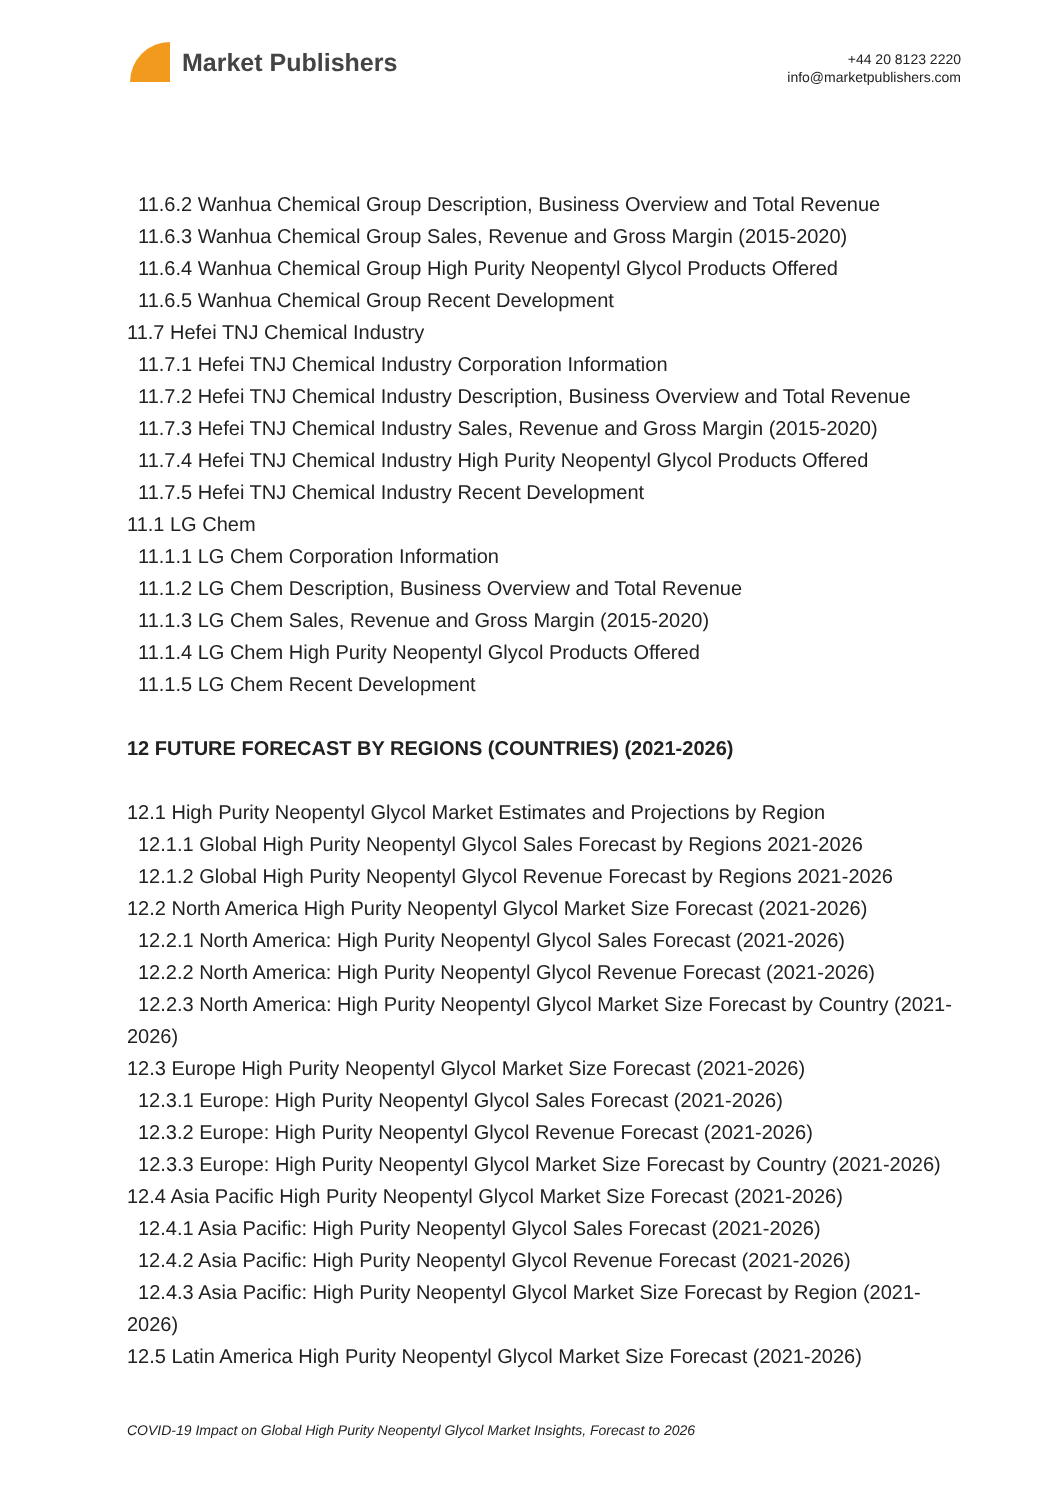Market Publishers
+44 20 8123 2220
info@marketpublishers.com
11.6.2 Wanhua Chemical Group Description, Business Overview and Total Revenue
11.6.3 Wanhua Chemical Group Sales, Revenue and Gross Margin (2015-2020)
11.6.4 Wanhua Chemical Group High Purity Neopentyl Glycol Products Offered
11.6.5 Wanhua Chemical Group Recent Development
11.7 Hefei TNJ Chemical Industry
11.7.1 Hefei TNJ Chemical Industry Corporation Information
11.7.2 Hefei TNJ Chemical Industry Description, Business Overview and Total Revenue
11.7.3 Hefei TNJ Chemical Industry Sales, Revenue and Gross Margin (2015-2020)
11.7.4 Hefei TNJ Chemical Industry High Purity Neopentyl Glycol Products Offered
11.7.5 Hefei TNJ Chemical Industry Recent Development
11.1 LG Chem
11.1.1 LG Chem Corporation Information
11.1.2 LG Chem Description, Business Overview and Total Revenue
11.1.3 LG Chem Sales, Revenue and Gross Margin (2015-2020)
11.1.4 LG Chem High Purity Neopentyl Glycol Products Offered
11.1.5 LG Chem Recent Development
12 FUTURE FORECAST BY REGIONS (COUNTRIES) (2021-2026)
12.1 High Purity Neopentyl Glycol Market Estimates and Projections by Region
12.1.1 Global High Purity Neopentyl Glycol Sales Forecast by Regions 2021-2026
12.1.2 Global High Purity Neopentyl Glycol Revenue Forecast by Regions 2021-2026
12.2 North America High Purity Neopentyl Glycol Market Size Forecast (2021-2026)
12.2.1 North America: High Purity Neopentyl Glycol Sales Forecast (2021-2026)
12.2.2 North America: High Purity Neopentyl Glycol Revenue Forecast (2021-2026)
12.2.3 North America: High Purity Neopentyl Glycol Market Size Forecast by Country (2021-2026)
12.3 Europe High Purity Neopentyl Glycol Market Size Forecast (2021-2026)
12.3.1 Europe: High Purity Neopentyl Glycol Sales Forecast (2021-2026)
12.3.2 Europe: High Purity Neopentyl Glycol Revenue Forecast (2021-2026)
12.3.3 Europe: High Purity Neopentyl Glycol Market Size Forecast by Country (2021-2026)
12.4 Asia Pacific High Purity Neopentyl Glycol Market Size Forecast (2021-2026)
12.4.1 Asia Pacific: High Purity Neopentyl Glycol Sales Forecast (2021-2026)
12.4.2 Asia Pacific: High Purity Neopentyl Glycol Revenue Forecast (2021-2026)
12.4.3 Asia Pacific: High Purity Neopentyl Glycol Market Size Forecast by Region (2021-2026)
12.5 Latin America High Purity Neopentyl Glycol Market Size Forecast (2021-2026)
COVID-19 Impact on Global High Purity Neopentyl Glycol Market Insights, Forecast to 2026